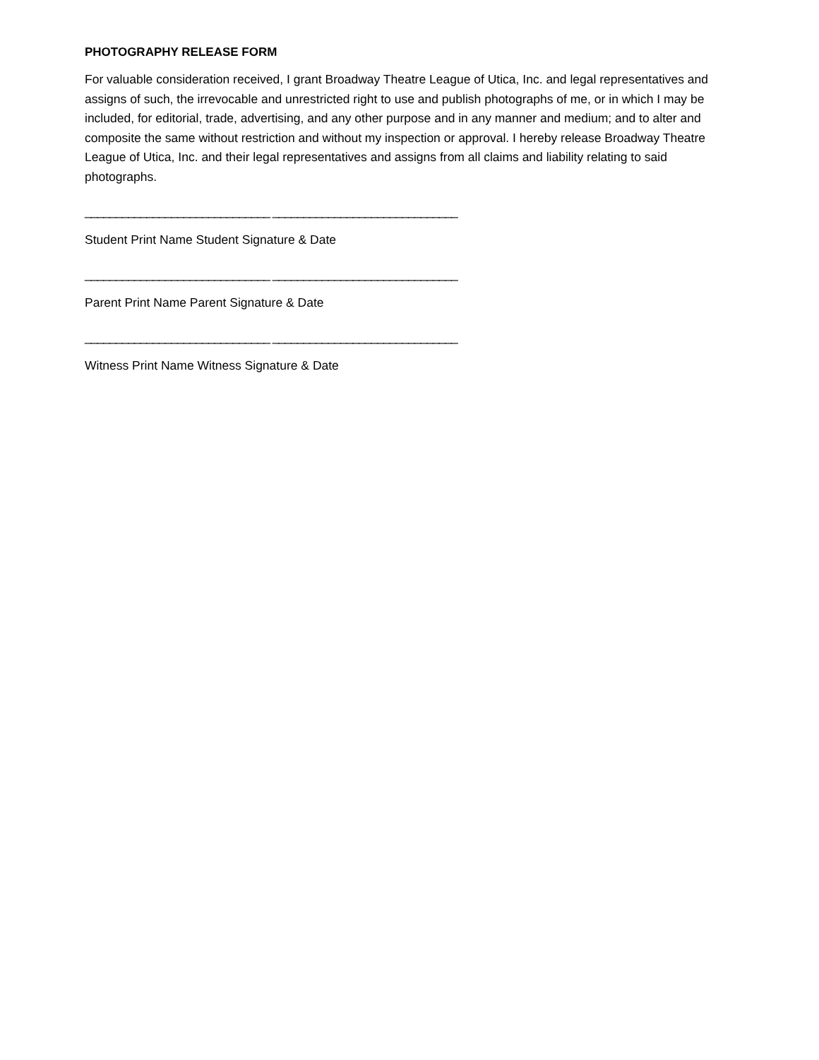PHOTOGRAPHY RELEASE FORM
For valuable consideration received, I grant Broadway Theatre League of Utica, Inc. and legal representatives and assigns of such, the irrevocable and unrestricted right to use and publish photographs of me, or in which I may be included, for editorial, trade, advertising, and any other purpose and in any manner and medium; and to alter and composite the same without restriction and without my inspection or approval. I hereby release Broadway Theatre League of Utica, Inc. and their legal representatives and assigns from all claims and liability relating to said photographs.
______________________________ ______________________________
Student Print Name Student Signature & Date
______________________________ ______________________________
Parent Print Name Parent Signature & Date
______________________________ ______________________________
Witness Print Name Witness Signature & Date